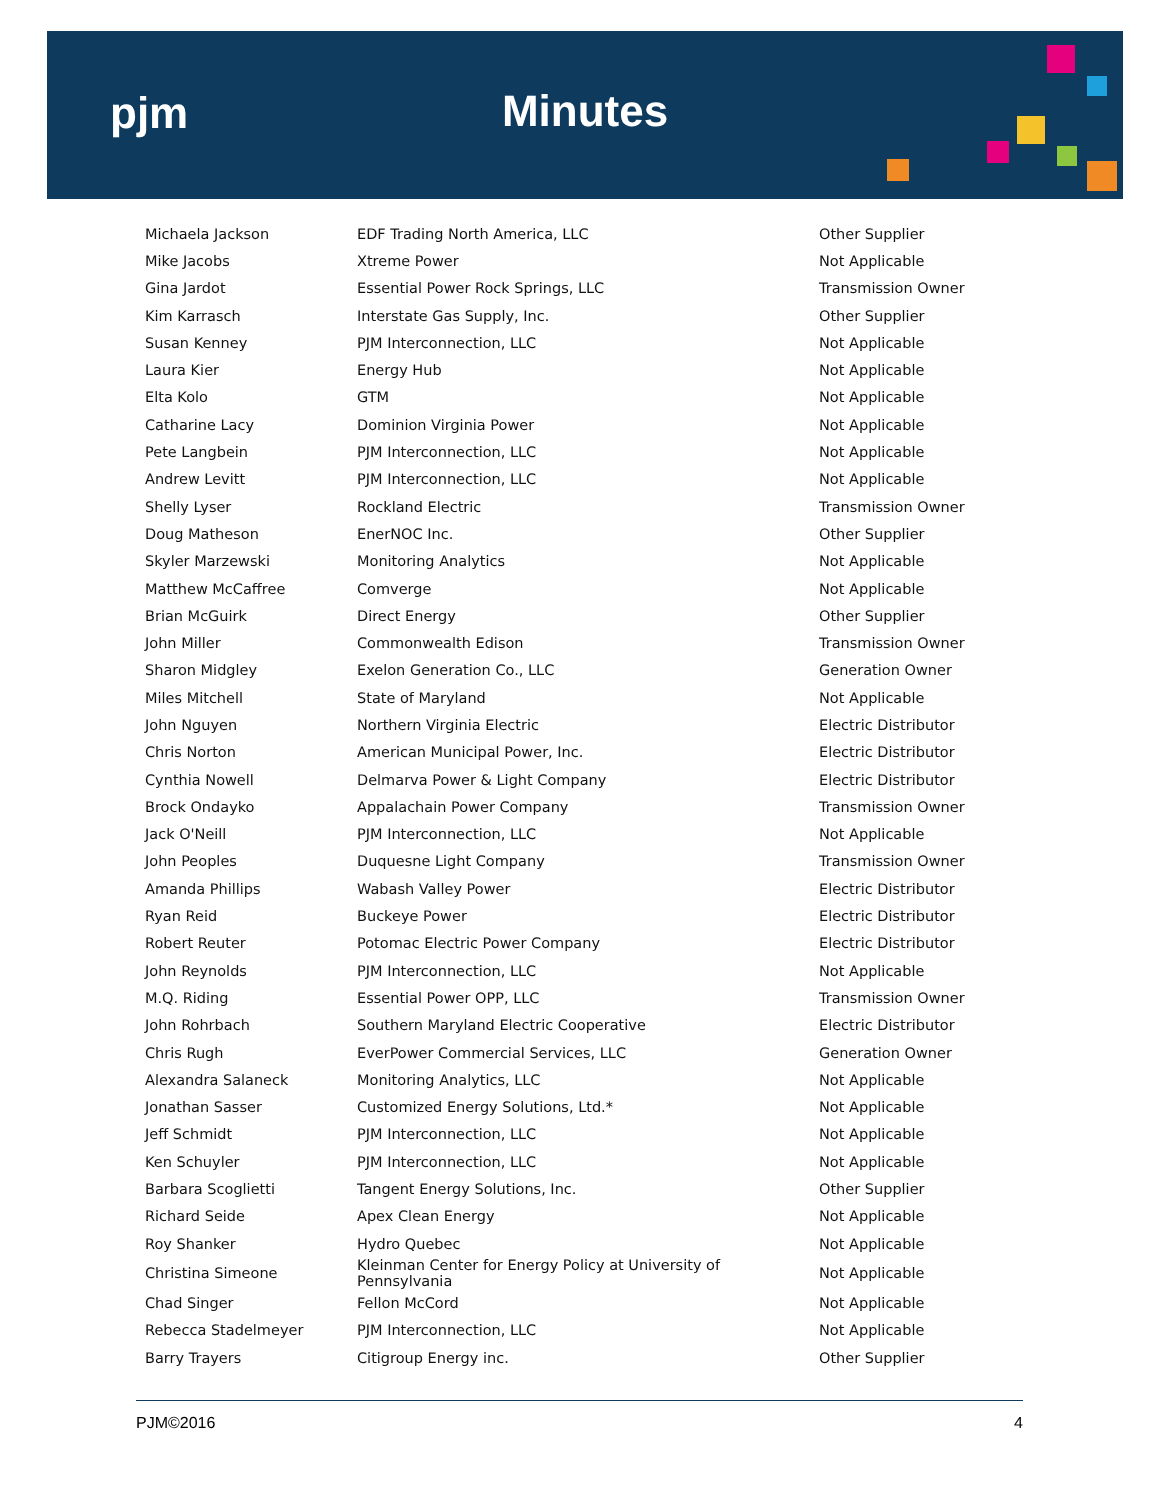pjm
Minutes
| Michaela Jackson | EDF Trading North America, LLC | Other Supplier |
| Mike Jacobs | Xtreme Power | Not Applicable |
| Gina Jardot | Essential Power Rock Springs, LLC | Transmission Owner |
| Kim Karrasch | Interstate Gas Supply, Inc. | Other Supplier |
| Susan Kenney | PJM Interconnection, LLC | Not Applicable |
| Laura Kier | Energy Hub | Not Applicable |
| Elta Kolo | GTM | Not Applicable |
| Catharine Lacy | Dominion Virginia Power | Not Applicable |
| Pete Langbein | PJM Interconnection, LLC | Not Applicable |
| Andrew Levitt | PJM Interconnection, LLC | Not Applicable |
| Shelly Lyser | Rockland Electric | Transmission Owner |
| Doug Matheson | EnerNOC Inc. | Other Supplier |
| Skyler Marzewski | Monitoring Analytics | Not Applicable |
| Matthew McCaffree | Comverge | Not Applicable |
| Brian McGuirk | Direct Energy | Other Supplier |
| John Miller | Commonwealth Edison | Transmission Owner |
| Sharon Midgley | Exelon Generation Co., LLC | Generation Owner |
| Miles Mitchell | State of Maryland | Not Applicable |
| John Nguyen | Northern Virginia Electric | Electric Distributor |
| Chris Norton | American Municipal Power, Inc. | Electric Distributor |
| Cynthia Nowell | Delmarva Power & Light Company | Electric Distributor |
| Brock Ondayko | Appalachain Power Company | Transmission Owner |
| Jack O'Neill | PJM Interconnection, LLC | Not Applicable |
| John Peoples | Duquesne Light Company | Transmission Owner |
| Amanda Phillips | Wabash Valley Power | Electric Distributor |
| Ryan Reid | Buckeye Power | Electric Distributor |
| Robert Reuter | Potomac Electric Power Company | Electric Distributor |
| John Reynolds | PJM Interconnection, LLC | Not Applicable |
| M.Q. Riding | Essential Power OPP, LLC | Transmission Owner |
| John Rohrbach | Southern Maryland Electric Cooperative | Electric Distributor |
| Chris Rugh | EverPower Commercial Services, LLC | Generation Owner |
| Alexandra Salaneck | Monitoring Analytics, LLC | Not Applicable |
| Jonathan Sasser | Customized Energy Solutions, Ltd.* | Not Applicable |
| Jeff Schmidt | PJM Interconnection, LLC | Not Applicable |
| Ken Schuyler | PJM Interconnection, LLC | Not Applicable |
| Barbara Scoglietti | Tangent Energy Solutions, Inc. | Other Supplier |
| Richard Seide | Apex Clean Energy | Not Applicable |
| Roy Shanker | Hydro Quebec | Not Applicable |
| Christina Simeone | Kleinman Center for Energy Policy at University of Pennsylvania | Not Applicable |
| Chad Singer | Fellon McCord | Not Applicable |
| Rebecca Stadelmeyer | PJM Interconnection, LLC | Not Applicable |
| Barry Trayers | Citigroup Energy inc. | Other Supplier |
PJM©2016 4